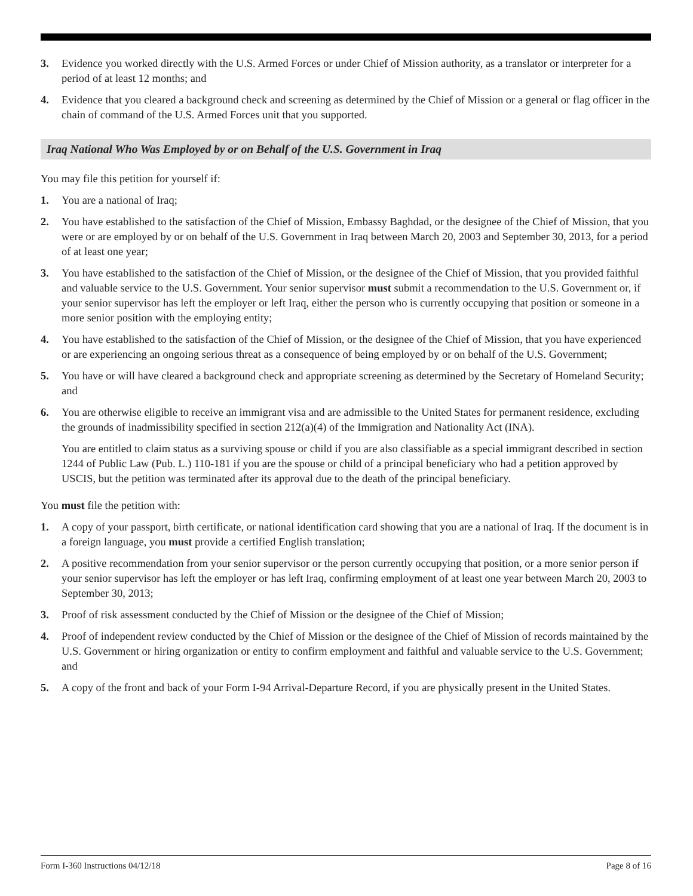3. Evidence you worked directly with the U.S. Armed Forces or under Chief of Mission authority, as a translator or interpreter for a period of at least 12 months; and
4. Evidence that you cleared a background check and screening as determined by the Chief of Mission or a general or flag officer in the chain of command of the U.S. Armed Forces unit that you supported.
Iraq National Who Was Employed by or on Behalf of the U.S. Government in Iraq
You may file this petition for yourself if:
1. You are a national of Iraq;
2. You have established to the satisfaction of the Chief of Mission, Embassy Baghdad, or the designee of the Chief of Mission, that you were or are employed by or on behalf of the U.S. Government in Iraq between March 20, 2003 and September 30, 2013, for a period of at least one year;
3. You have established to the satisfaction of the Chief of Mission, or the designee of the Chief of Mission, that you provided faithful and valuable service to the U.S. Government. Your senior supervisor must submit a recommendation to the U.S. Government or, if your senior supervisor has left the employer or left Iraq, either the person who is currently occupying that position or someone in a more senior position with the employing entity;
4. You have established to the satisfaction of the Chief of Mission, or the designee of the Chief of Mission, that you have experienced or are experiencing an ongoing serious threat as a consequence of being employed by or on behalf of the U.S. Government;
5. You have or will have cleared a background check and appropriate screening as determined by the Secretary of Homeland Security; and
6. You are otherwise eligible to receive an immigrant visa and are admissible to the United States for permanent residence, excluding the grounds of inadmissibility specified in section 212(a)(4) of the Immigration and Nationality Act (INA).
You are entitled to claim status as a surviving spouse or child if you are also classifiable as a special immigrant described in section 1244 of Public Law (Pub. L.) 110-181 if you are the spouse or child of a principal beneficiary who had a petition approved by USCIS, but the petition was terminated after its approval due to the death of the principal beneficiary.
You must file the petition with:
1. A copy of your passport, birth certificate, or national identification card showing that you are a national of Iraq. If the document is in a foreign language, you must provide a certified English translation;
2. A positive recommendation from your senior supervisor or the person currently occupying that position, or a more senior person if your senior supervisor has left the employer or has left Iraq, confirming employment of at least one year between March 20, 2003 to September 30, 2013;
3. Proof of risk assessment conducted by the Chief of Mission or the designee of the Chief of Mission;
4. Proof of independent review conducted by the Chief of Mission or the designee of the Chief of Mission of records maintained by the U.S. Government or hiring organization or entity to confirm employment and faithful and valuable service to the U.S. Government; and
5. A copy of the front and back of your Form I-94 Arrival-Departure Record, if you are physically present in the United States.
Form I-360 Instructions 04/12/18 Page 8 of 16